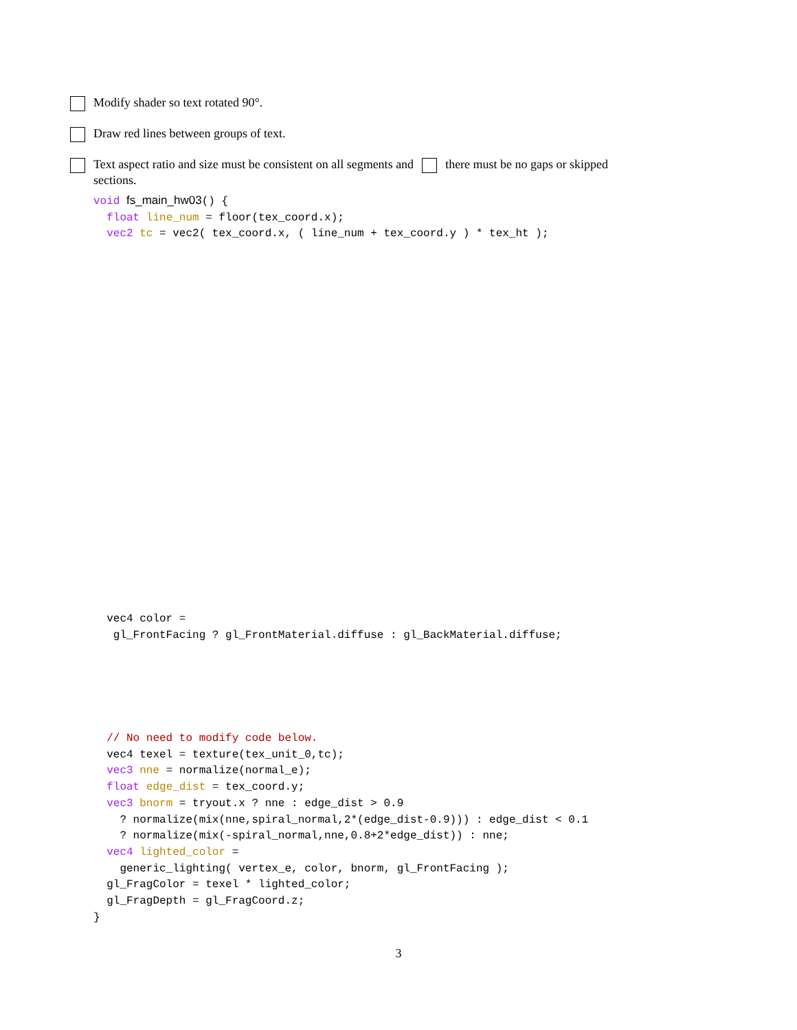Modify shader so text rotated 90°.
Draw red lines between groups of text.
Text aspect ratio and size must be consistent on all segments and there must be no gaps or skipped
sections.
void fs_main_hw03() {
  float line_num = floor(tex_coord.x);
  vec2 tc = vec2( tex_coord.x, ( line_num + tex_coord.y ) * tex_ht );
  vec4 color =
   gl_FrontFacing ? gl_FrontMaterial.diffuse : gl_BackMaterial.diffuse;
  // No need to modify code below.
  vec4 texel = texture(tex_unit_0,tc);
  vec3 nne = normalize(normal_e);
  float edge_dist = tex_coord.y;
  vec3 bnorm = tryout.x ? nne : edge_dist > 0.9
    ? normalize(mix(nne,spiral_normal,2*(edge_dist-0.9))) : edge_dist < 0.1
    ? normalize(mix(-spiral_normal,nne,0.8+2*edge_dist)) : nne;
  vec4 lighted_color =
    generic_lighting( vertex_e, color, bnorm, gl_FrontFacing );
  gl_FragColor = texel * lighted_color;
  gl_FragDepth = gl_FragCoord.z;
}
3